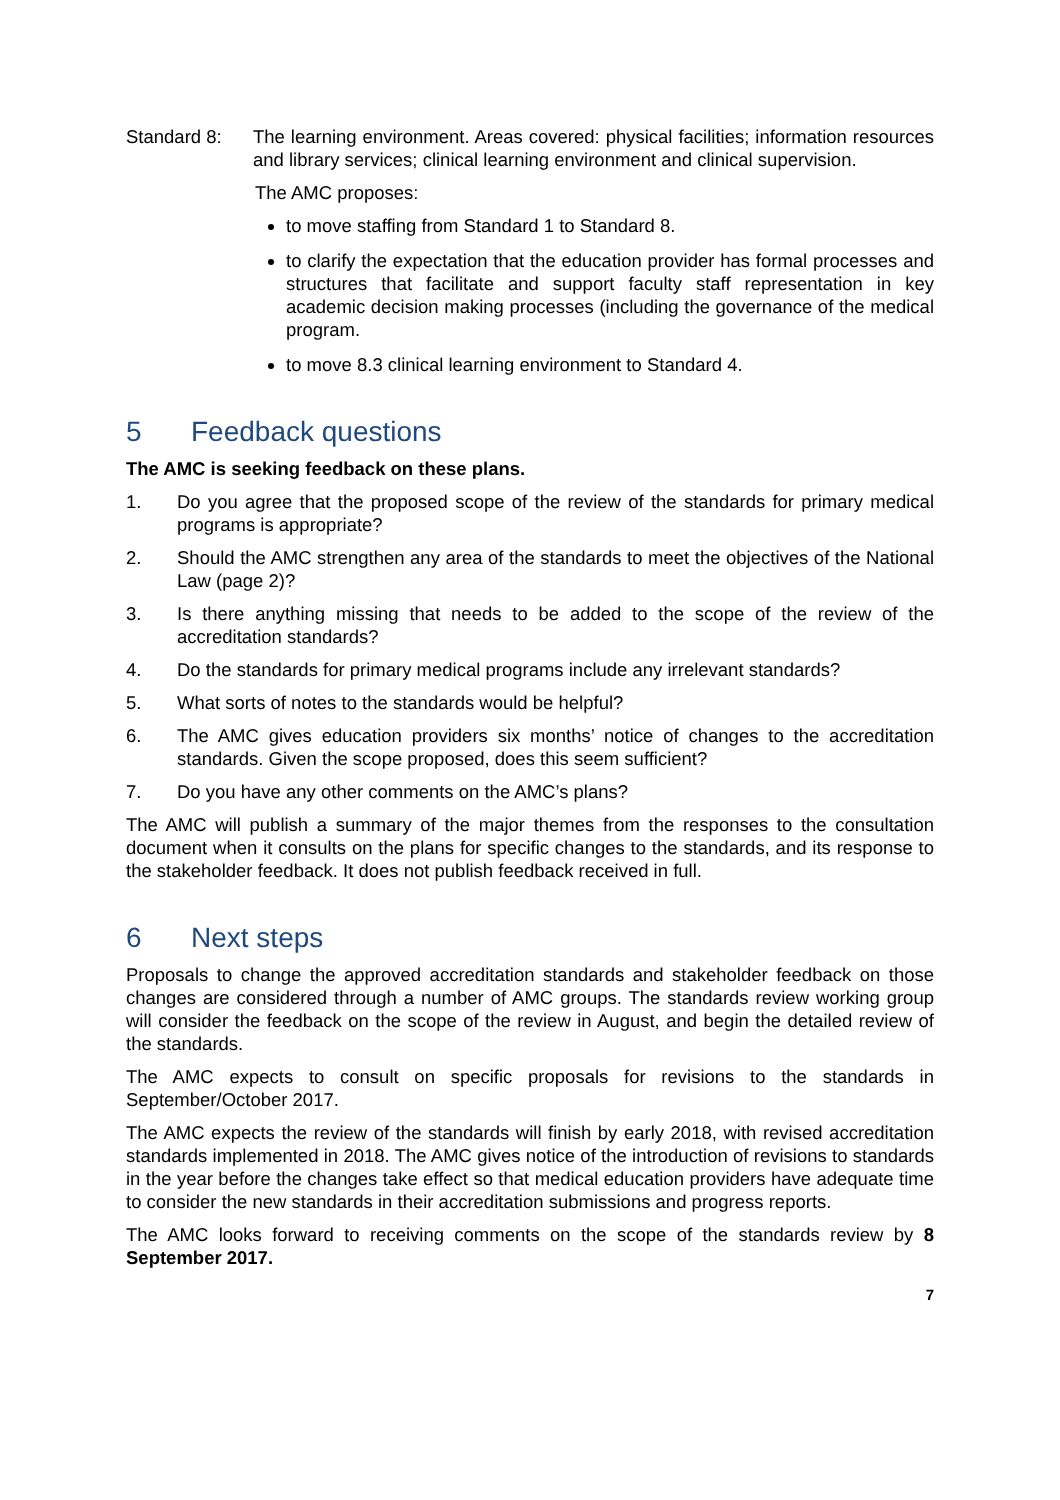Standard 8: The learning environment. Areas covered: physical facilities; information resources and library services; clinical learning environment and clinical supervision.
The AMC proposes:
to move staffing from Standard 1 to Standard 8.
to clarify the expectation that the education provider has formal processes and structures that facilitate and support faculty staff representation in key academic decision making processes (including the governance of the medical program.
to move 8.3 clinical learning environment to Standard 4.
5 Feedback questions
The AMC is seeking feedback on these plans.
1. Do you agree that the proposed scope of the review of the standards for primary medical programs is appropriate?
2. Should the AMC strengthen any area of the standards to meet the objectives of the National Law (page 2)?
3. Is there anything missing that needs to be added to the scope of the review of the accreditation standards?
4. Do the standards for primary medical programs include any irrelevant standards?
5. What sorts of notes to the standards would be helpful?
6. The AMC gives education providers six months’ notice of changes to the accreditation standards. Given the scope proposed, does this seem sufficient?
7. Do you have any other comments on the AMC’s plans?
The AMC will publish a summary of the major themes from the responses to the consultation document when it consults on the plans for specific changes to the standards, and its response to the stakeholder feedback. It does not publish feedback received in full.
6 Next steps
Proposals to change the approved accreditation standards and stakeholder feedback on those changes are considered through a number of AMC groups. The standards review working group will consider the feedback on the scope of the review in August, and begin the detailed review of the standards.
The AMC expects to consult on specific proposals for revisions to the standards in September/October 2017.
The AMC expects the review of the standards will finish by early 2018, with revised accreditation standards implemented in 2018. The AMC gives notice of the introduction of revisions to standards in the year before the changes take effect so that medical education providers have adequate time to consider the new standards in their accreditation submissions and progress reports.
The AMC looks forward to receiving comments on the scope of the standards review by 8 September 2017.
7